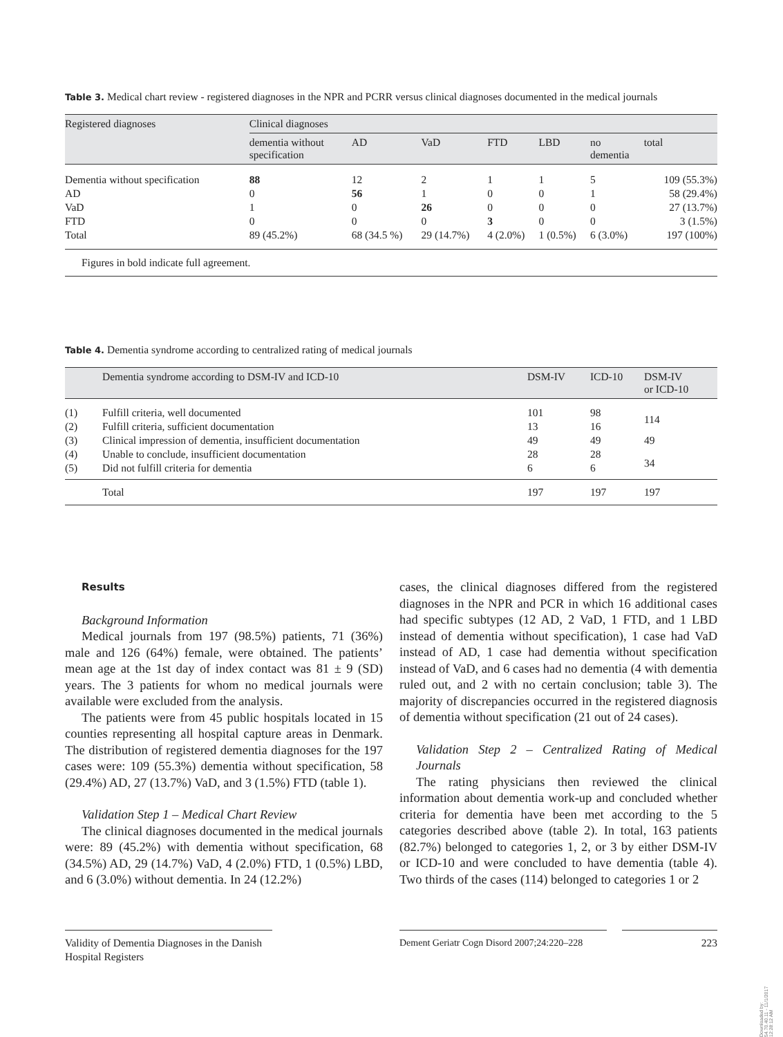Table 3. Medical chart review - registered diagnoses in the NPR and PCRR versus clinical diagnoses documented in the medical journals
| Registered diagnoses | Clinical diagnoses | | | | | | |
| --- | --- | --- | --- | --- | --- | --- | --- |
| | dementia without specification | AD | VaD | FTD | LBD | no dementia | total |
| Dementia without specification | 88 | 12 | 2 | 1 | 1 | 5 | 109 (55.3%) |
| AD | 0 | 56 | 1 | 0 | 0 | 1 | 58 (29.4%) |
| VaD | 1 | 0 | 26 | 0 | 0 | 0 | 27 (13.7%) |
| FTD | 0 | 0 | 0 | 3 | 0 | 0 | 3 (1.5%) |
| Total | 89 (45.2%) | 68 (34.5 %) | 29 (14.7%) | 4 (2.0%) | 1 (0.5%) | 6 (3.0%) | 197 (100%) |
Figures in bold indicate full agreement.
Table 4. Dementia syndrome according to centralized rating of medical journals
| | Dementia syndrome according to DSM-IV and ICD-10 | DSM-IV | ICD-10 | DSM-IV or ICD-10 |
| --- | --- | --- | --- | --- |
| (1) | Fulfill criteria, well documented | 101 | 98 | 114 |
| (2) | Fulfill criteria, sufficient documentation | 13 | 16 | |
| (3) | Clinical impression of dementia, insufficient documentation | 49 | 49 | 49 |
| (4) | Unable to conclude, insufficient documentation | 28 | 28 | 34 |
| (5) | Did not fulfill criteria for dementia | 6 | 6 | |
| | Total | 197 | 197 | 197 |
Results
Background Information
Medical journals from 197 (98.5%) patients, 71 (36%) male and 126 (64%) female, were obtained. The patients’ mean age at the 1st day of index contact was 81 ± 9 (SD) years. The 3 patients for whom no medical journals were available were excluded from the analysis.
The patients were from 45 public hospitals located in 15 counties representing all hospital capture areas in Denmark. The distribution of registered dementia diagnoses for the 197 cases were: 109 (55.3%) dementia without specification, 58 (29.4%) AD, 27 (13.7%) VaD, and 3 (1.5%) FTD (table 1).
Validation Step 1 – Medical Chart Review
The clinical diagnoses documented in the medical journals were: 89 (45.2%) with dementia without specification, 68 (34.5%) AD, 29 (14.7%) VaD, 4 (2.0%) FTD, 1 (0.5%) LBD, and 6 (3.0%) without dementia. In 24 (12.2%)
cases, the clinical diagnoses differed from the registered diagnoses in the NPR and PCR in which 16 additional cases had specific subtypes (12 AD, 2 VaD, 1 FTD, and 1 LBD instead of dementia without specification), 1 case had VaD instead of AD, 1 case had dementia without specification instead of VaD, and 6 cases had no dementia (4 with dementia ruled out, and 2 with no certain conclusion; table 3). The majority of discrepancies occurred in the registered diagnosis of dementia without specification (21 out of 24 cases).
Validation Step 2 – Centralized Rating of Medical Journals
The rating physicians then reviewed the clinical information about dementia work-up and concluded whether criteria for dementia have been met according to the 5 categories described above (table 2). In total, 163 patients (82.7%) belonged to categories 1, 2, or 3 by either DSM-IV or ICD-10 and were concluded to have dementia (table 4). Two thirds of the cases (114) belonged to categories 1 or 2
Validity of Dementia Diagnoses in the Danish Hospital Registers
Dement Geriatr Cogn Disord 2007;24:220–228
223
Downloaded by:
54.70.40.11 - 11/1/2017 12:28:12 AM